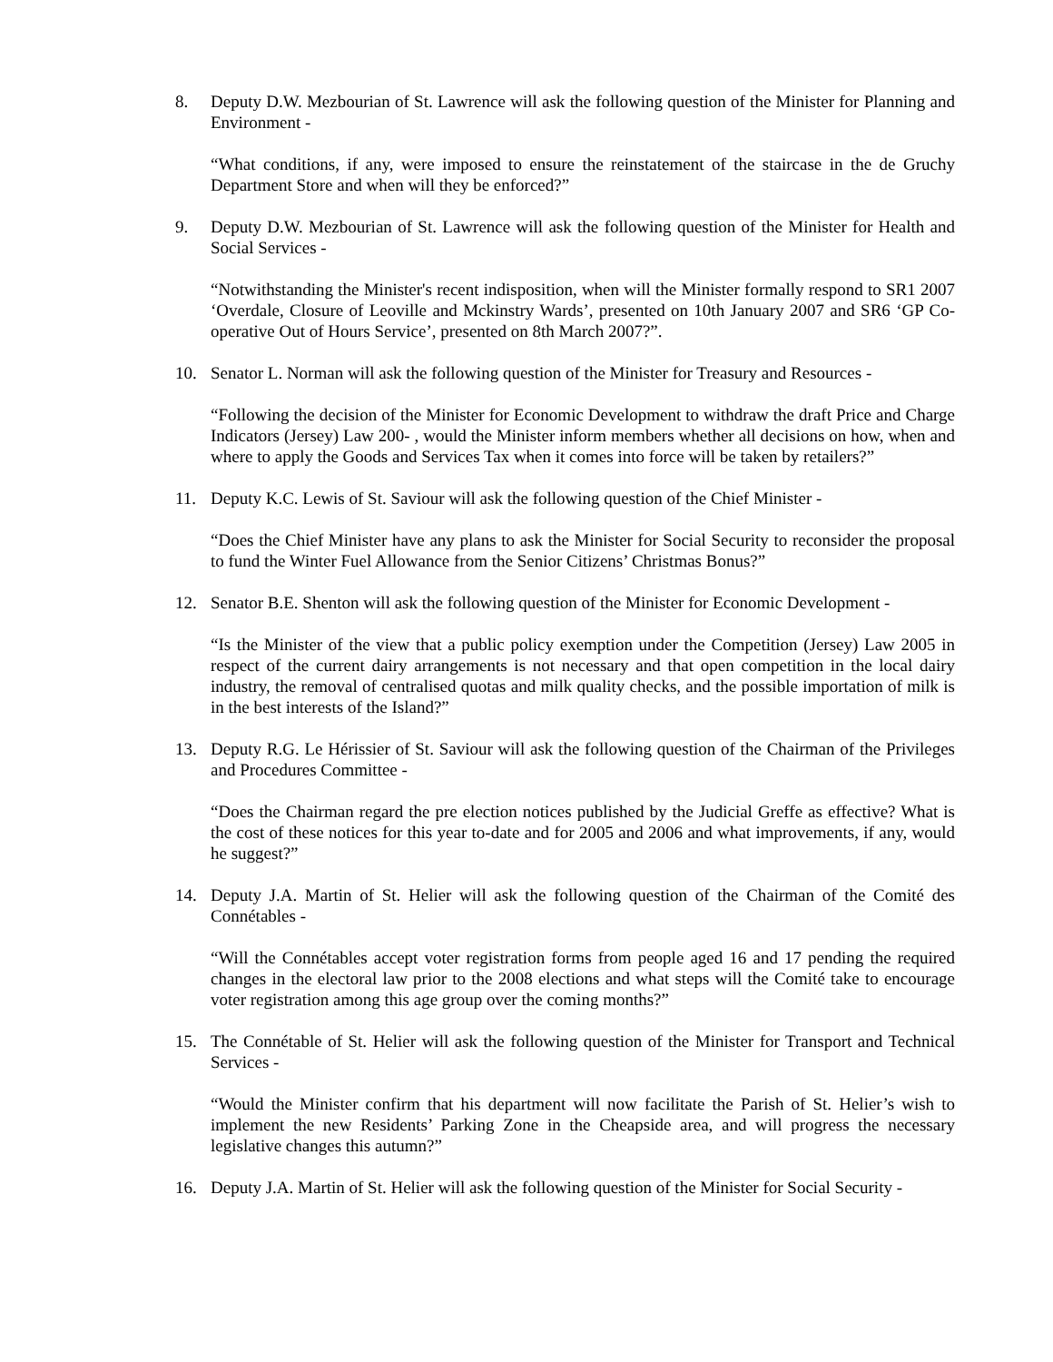8. Deputy D.W. Mezbourian of St. Lawrence will ask the following question of the Minister for Planning and Environment -
“What conditions, if any, were imposed to ensure the reinstatement of the staircase in the de Gruchy Department Store and when will they be enforced?”
9. Deputy D.W. Mezbourian of St. Lawrence will ask the following question of the Minister for Health and Social Services -
“Notwithstanding the Minister's recent indisposition, when will the Minister formally respond to SR1 2007 ‘Overdale, Closure of Leoville and Mckinstry Wards’, presented on 10th January 2007 and SR6 ‘GP Co-operative Out of Hours Service’, presented on 8th March 2007?”.
10. Senator L. Norman will ask the following question of the Minister for Treasury and Resources -
“Following the decision of the Minister for Economic Development to withdraw the draft Price and Charge Indicators (Jersey) Law 200- , would the Minister inform members whether all decisions on how, when and where to apply the Goods and Services Tax when it comes into force will be taken by retailers?”
11. Deputy K.C. Lewis of St. Saviour will ask the following question of the Chief Minister -
“Does the Chief Minister have any plans to ask the Minister for Social Security to reconsider the proposal to fund the Winter Fuel Allowance from the Senior Citizens’ Christmas Bonus?”
12. Senator B.E. Shenton will ask the following question of the Minister for Economic Development -
“Is the Minister of the view that a public policy exemption under the Competition (Jersey) Law 2005 in respect of the current dairy arrangements is not necessary and that open competition in the local dairy industry, the removal of centralised quotas and milk quality checks, and the possible importation of milk is in the best interests of the Island?”
13. Deputy R.G. Le Hérissier of St. Saviour will ask the following question of the Chairman of the Privileges and Procedures Committee -
“Does the Chairman regard the pre election notices published by the Judicial Greffe as effective? What is the cost of these notices for this year to-date and for 2005 and 2006 and what improvements, if any, would he suggest?”
14. Deputy J.A. Martin of St. Helier will ask the following question of the Chairman of the Comité des Connétables -
“Will the Connétables accept voter registration forms from people aged 16 and 17 pending the required changes in the electoral law prior to the 2008 elections and what steps will the Comité take to encourage voter registration among this age group over the coming months?”
15. The Connétable of St. Helier will ask the following question of the Minister for Transport and Technical Services -
“Would the Minister confirm that his department will now facilitate the Parish of St. Helier’s wish to implement the new Residents’ Parking Zone in the Cheapside area, and will progress the necessary legislative changes this autumn?”
16. Deputy J.A. Martin of St. Helier will ask the following question of the Minister for Social Security -